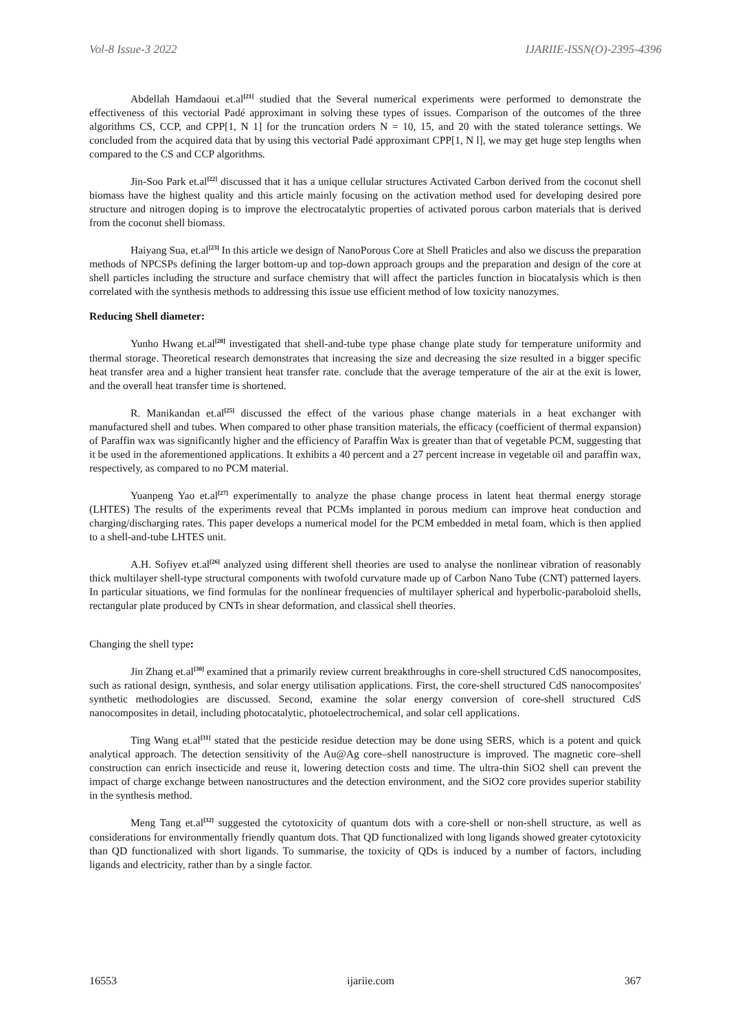Vol-8 Issue-3 2022 IJARIIE-ISSN(O)-2395-4396
Abdellah Hamdaoui et.al<sup>[21]</sup> studied that the Several numerical experiments were performed to demonstrate the effectiveness of this vectorial Padé approximant in solving these types of issues. Comparison of the outcomes of the three algorithms CS, CCP, and CPP[1, N 1] for the truncation orders N = 10, 15, and 20 with the stated tolerance settings. We concluded from the acquired data that by using this vectorial Padé approximant CPP[1, N l], we may get huge step lengths when compared to the CS and CCP algorithms.
Jin-Soo Park et.al<sup>[22]</sup> discussed that it has a unique cellular structures Activated Carbon derived from the coconut shell biomass have the highest quality and this article mainly focusing on the activation method used for developing desired pore structure and nitrogen doping is to improve the electrocatalytic properties of activated porous carbon materials that is derived from the coconut shell biomass.
Haiyang Sua, et.al<sup>[23]</sup> In this article we design of NanoPorous Core at Shell Praticles and also we discuss the preparation methods of NPCSPs defining the larger bottom-up and top-down approach groups and the preparation and design of the core at shell particles including the structure and surface chemistry that will affect the particles function in biocatalysis which is then correlated with the synthesis methods to addressing this issue use efficient method of low toxicity nanozymes.
Reducing Shell diameter:
Yunho Hwang et.al<sup>[28]</sup> investigated that shell-and-tube type phase change plate study for temperature uniformity and thermal storage. Theoretical research demonstrates that increasing the size and decreasing the size resulted in a bigger specific heat transfer area and a higher transient heat transfer rate. conclude that the average temperature of the air at the exit is lower, and the overall heat transfer time is shortened.
R. Manikandan et.al<sup>[25]</sup> discussed the effect of the various phase change materials in a heat exchanger with manufactured shell and tubes. When compared to other phase transition materials, the efficacy (coefficient of thermal expansion) of Paraffin wax was significantly higher and the efficiency of Paraffin Wax is greater than that of vegetable PCM, suggesting that it be used in the aforementioned applications. It exhibits a 40 percent and a 27 percent increase in vegetable oil and paraffin wax, respectively, as compared to no PCM material.
Yuanpeng Yao et.al<sup>[27]</sup> experimentally to analyze the phase change process in latent heat thermal energy storage (LHTES) The results of the experiments reveal that PCMs implanted in porous medium can improve heat conduction and charging/discharging rates. This paper develops a numerical model for the PCM embedded in metal foam, which is then applied to a shell-and-tube LHTES unit.
A.H. Sofiyev et.al<sup>[26]</sup> analyzed using different shell theories are used to analyse the nonlinear vibration of reasonably thick multilayer shell-type structural components with twofold curvature made up of Carbon Nano Tube (CNT) patterned layers. In particular situations, we find formulas for the nonlinear frequencies of multilayer spherical and hyperbolic-paraboloid shells, rectangular plate produced by CNTs in shear deformation, and classical shell theories.
Changing the shell type:
Jin Zhang et.al<sup>[30]</sup> examined that a primarily review current breakthroughs in core-shell structured CdS nanocomposites, such as rational design, synthesis, and solar energy utilisation applications. First, the core-shell structured CdS nanocomposites' synthetic methodologies are discussed. Second, examine the solar energy conversion of core-shell structured CdS nanocomposites in detail, including photocatalytic, photoelectrochemical, and solar cell applications.
Ting Wang et.al<sup>[31]</sup> stated that the pesticide residue detection may be done using SERS, which is a potent and quick analytical approach. The detection sensitivity of the Au@Ag core–shell nanostructure is improved. The magnetic core–shell construction can enrich insecticide and reuse it, lowering detection costs and time. The ultra-thin SiO2 shell can prevent the impact of charge exchange between nanostructures and the detection environment, and the SiO2 core provides superior stability in the synthesis method.
Meng Tang et.al<sup>[32]</sup> suggested the cytotoxicity of quantum dots with a core-shell or non-shell structure, as well as considerations for environmentally friendly quantum dots. That QD functionalized with long ligands showed greater cytotoxicity than QD functionalized with short ligands. To summarise, the toxicity of QDs is induced by a number of factors, including ligands and electricity, rather than by a single factor.
16553 ijariie.com 367